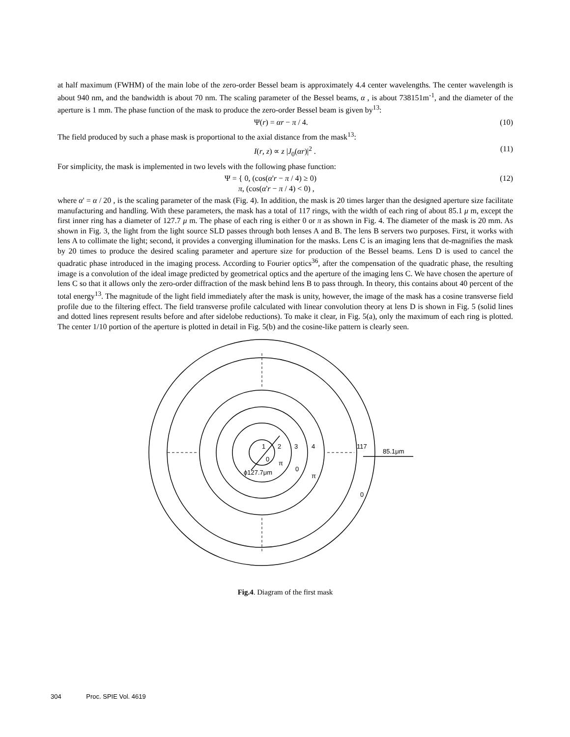at half maximum (FWHM) of the main lobe of the zero-order Bessel beam is approximately 4.4 center wavelengths. The center wavelength is about 940 nm, and the bandwidth is about 70 nm. The scaling parameter of the Bessel beams, α , is about 738151m<sup>-1</sup>, and the diameter of the aperture is 1 mm. The phase function of the mask to produce the zero-order Bessel beam is given by<sup>13</sup>:
Ψ(r) = αr − π / 4. (10)
The field produced by such a phase mask is proportional to the axial distance from the mask<sup>13</sup>:
I(r, z) ∝ z |J<sub>0</sub>(αr)|<sup>2</sup> . (11)
For simplicity, the mask is implemented in two levels with the following phase function:
Ψ = { 0, (cos(α'r − π / 4) ≥ 0)
π, (cos(α'r − π / 4) < 0) , (12)
where α' = α / 20 , is the scaling parameter of the mask (Fig. 4). In addition, the mask is 20 times larger than the designed aperture size facilitate manufacturing and handling. With these parameters, the mask has a total of 117 rings, with the width of each ring of about 85.1 μ m, except the first inner ring has a diameter of 127.7 μ m. The phase of each ring is either 0 or π as shown in Fig. 4. The diameter of the mask is 20 mm. As shown in Fig. 3, the light from the light source SLD passes through both lenses A and B. The lens B servers two purposes. First, it works with lens A to collimate the light; second, it provides a converging illumination for the masks. Lens C is an imaging lens that de-magnifies the mask by 20 times to produce the desired scaling parameter and aperture size for production of the Bessel beams. Lens D is used to cancel the quadratic phase introduced in the imaging process. According to Fourier optics<sup>36</sup>, after the compensation of the quadratic phase, the resulting image is a convolution of the ideal image predicted by geometrical optics and the aperture of the imaging lens C. We have chosen the aperture of lens C so that it allows only the zero-order diffraction of the mask behind lens B to pass through. In theory, this contains about 40 percent of the total energy<sup>13</sup>. The magnitude of the light field immediately after the mask is unity, however, the image of the mask has a cosine transverse field profile due to the filtering effect. The field transverse profile calculated with linear convolution theory at lens D is shown in Fig. 5 (solid lines and dotted lines represent results before and after sidelobe reductions). To make it clear, in Fig. 5(a), only the maximum of each ring is plotted. The center 1/10 portion of the aperture is plotted in detail in Fig. 5(b) and the cosine-like pattern is clearly seen.
1
2
3
4
117
85.1μm
0
π
0
π
0
ϕ127.7μm
Fig.4. Diagram of the first mask
304 Proc. SPIE Vol. 4619